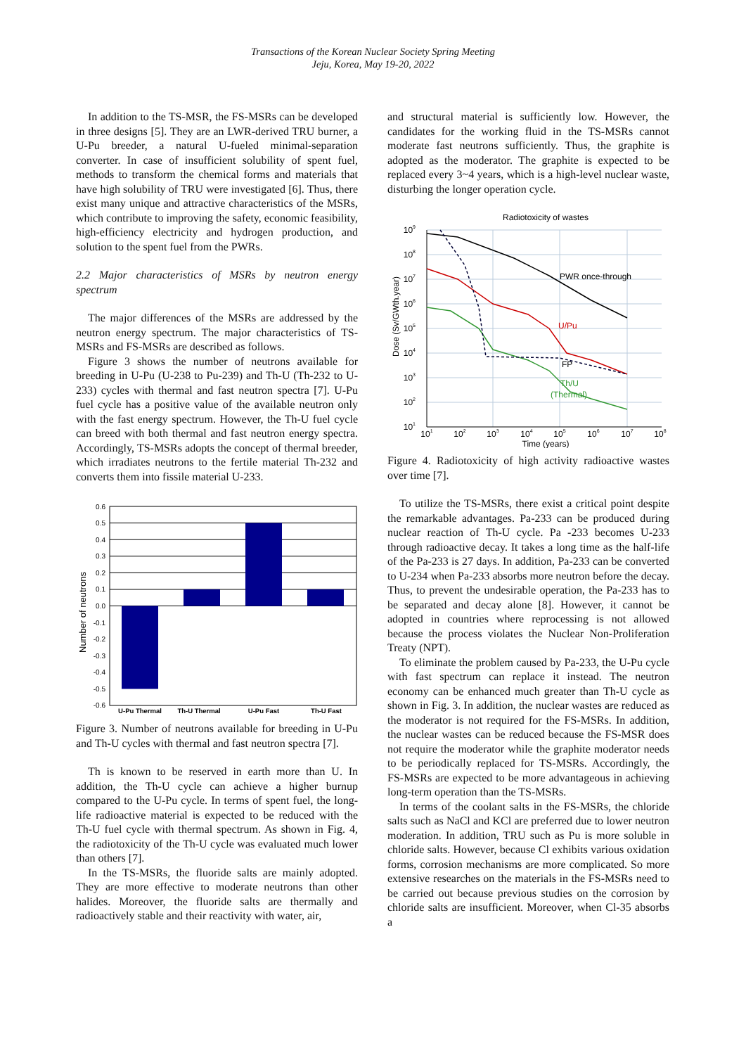Transactions of the Korean Nuclear Society Spring Meeting
Jeju, Korea, May 19-20, 2022
In addition to the TS-MSR, the FS-MSRs can be developed in three designs [5]. They are an LWR-derived TRU burner, a U-Pu breeder, a natural U-fueled minimal-separation converter. In case of insufficient solubility of spent fuel, methods to transform the chemical forms and materials that have high solubility of TRU were investigated [6]. Thus, there exist many unique and attractive characteristics of the MSRs, which contribute to improving the safety, economic feasibility, high-efficiency electricity and hydrogen production, and solution to the spent fuel from the PWRs.
2.2 Major characteristics of MSRs by neutron energy spectrum
The major differences of the MSRs are addressed by the neutron energy spectrum. The major characteristics of TS-MSRs and FS-MSRs are described as follows.
Figure 3 shows the number of neutrons available for breeding in U-Pu (U-238 to Pu-239) and Th-U (Th-232 to U-233) cycles with thermal and fast neutron spectra [7]. U-Pu fuel cycle has a positive value of the available neutron only with the fast energy spectrum. However, the Th-U fuel cycle can breed with both thermal and fast neutron energy spectra. Accordingly, TS-MSRs adopts the concept of thermal breeder, which irradiates neutrons to the fertile material Th-232 and converts them into fissile material U-233.
0.6
0.5
0.4
0.3
0.2
0.1
0.0
-0.1
-0.2
-0.3
-0.4
-0.5
-0.6
Number of neutrons
U-Pu Thermal
Th-U Thermal
U-Pu Fast
Th-U Fast
Figure 3. Number of neutrons available for breeding in U-Pu and Th-U cycles with thermal and fast neutron spectra [7].
Th is known to be reserved in earth more than U. In addition, the Th-U cycle can achieve a higher burnup compared to the U-Pu cycle. In terms of spent fuel, the long-life radioactive material is expected to be reduced with the Th-U fuel cycle with thermal spectrum. As shown in Fig. 4, the radiotoxicity of the Th-U cycle was evaluated much lower than others [7].
In the TS-MSRs, the fluoride salts are mainly adopted. They are more effective to moderate neutrons than other halides. Moreover, the fluoride salts are thermally and radioactively stable and their reactivity with water, air,
and structural material is sufficiently low. However, the candidates for the working fluid in the TS-MSRs cannot moderate fast neutrons sufficiently. Thus, the graphite is adopted as the moderator. The graphite is expected to be replaced every 3~4 years, which is a high-level nuclear waste, disturbing the longer operation cycle.
Radiotoxicity of wastes
PWR once-through
U/Pu
FP
Th/U
(Thermal)
109
108
107
106
105
104
103
102
101
101
102
103
104
105
106
107
108
Time (years)
Dose (Sv/GWth.year)
Figure 4. Radiotoxicity of high activity radioactive wastes over time [7].
To utilize the TS-MSRs, there exist a critical point despite the remarkable advantages. Pa-233 can be produced during nuclear reaction of Th-U cycle. Pa -233 becomes U-233 through radioactive decay. It takes a long time as the half-life of the Pa-233 is 27 days. In addition, Pa-233 can be converted to U-234 when Pa-233 absorbs more neutron before the decay. Thus, to prevent the undesirable operation, the Pa-233 has to be separated and decay alone [8]. However, it cannot be adopted in countries where reprocessing is not allowed because the process violates the Nuclear Non-Proliferation Treaty (NPT).
To eliminate the problem caused by Pa-233, the U-Pu cycle with fast spectrum can replace it instead. The neutron economy can be enhanced much greater than Th-U cycle as shown in Fig. 3. In addition, the nuclear wastes are reduced as the moderator is not required for the FS-MSRs. In addition, the nuclear wastes can be reduced because the FS-MSR does not require the moderator while the graphite moderator needs to be periodically replaced for TS-MSRs. Accordingly, the FS-MSRs are expected to be more advantageous in achieving long-term operation than the TS-MSRs.
In terms of the coolant salts in the FS-MSRs, the chloride salts such as NaCl and KCl are preferred due to lower neutron moderation. In addition, TRU such as Pu is more soluble in chloride salts. However, because Cl exhibits various oxidation forms, corrosion mechanisms are more complicated. So more extensive researches on the materials in the FS-MSRs need to be carried out because previous studies on the corrosion by chloride salts are insufficient. Moreover, when Cl-35 absorbs a